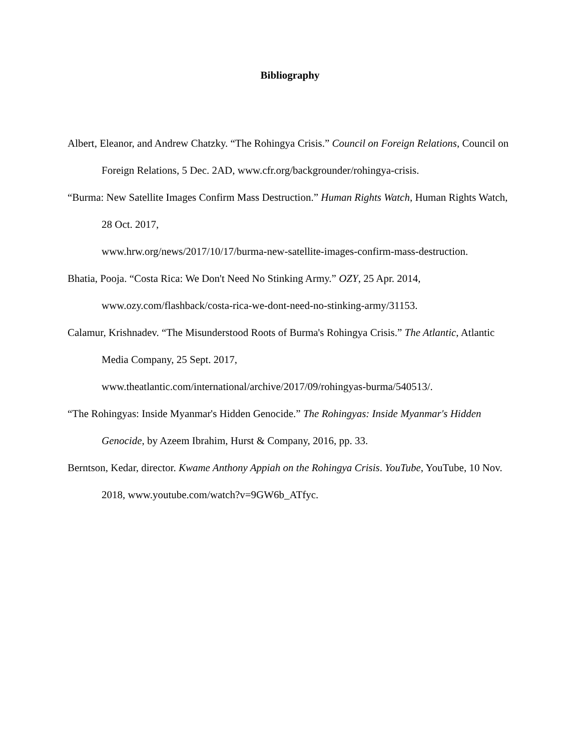Bibliography
Albert, Eleanor, and Andrew Chatzky. “The Rohingya Crisis.” Council on Foreign Relations, Council on Foreign Relations, 5 Dec. 2AD, www.cfr.org/backgrounder/rohingya-crisis.
“Burma: New Satellite Images Confirm Mass Destruction.” Human Rights Watch, Human Rights Watch, 28 Oct. 2017,
www.hrw.org/news/2017/10/17/burma-new-satellite-images-confirm-mass-destruction.
Bhatia, Pooja. “Costa Rica: We Don't Need No Stinking Army.” OZY, 25 Apr. 2014,
www.ozy.com/flashback/costa-rica-we-dont-need-no-stinking-army/31153.
Calamur, Krishnadev. “The Misunderstood Roots of Burma's Rohingya Crisis.” The Atlantic, Atlantic Media Company, 25 Sept. 2017,
www.theatlantic.com/international/archive/2017/09/rohingyas-burma/540513/.
“The Rohingyas: Inside Myanmar's Hidden Genocide.” The Rohingyas: Inside Myanmar's Hidden Genocide, by Azeem Ibrahim, Hurst & Company, 2016, pp. 33.
Berntson, Kedar, director. Kwame Anthony Appiah on the Rohingya Crisis. YouTube, YouTube, 10 Nov. 2018, www.youtube.com/watch?v=9GW6b_ATfyc.